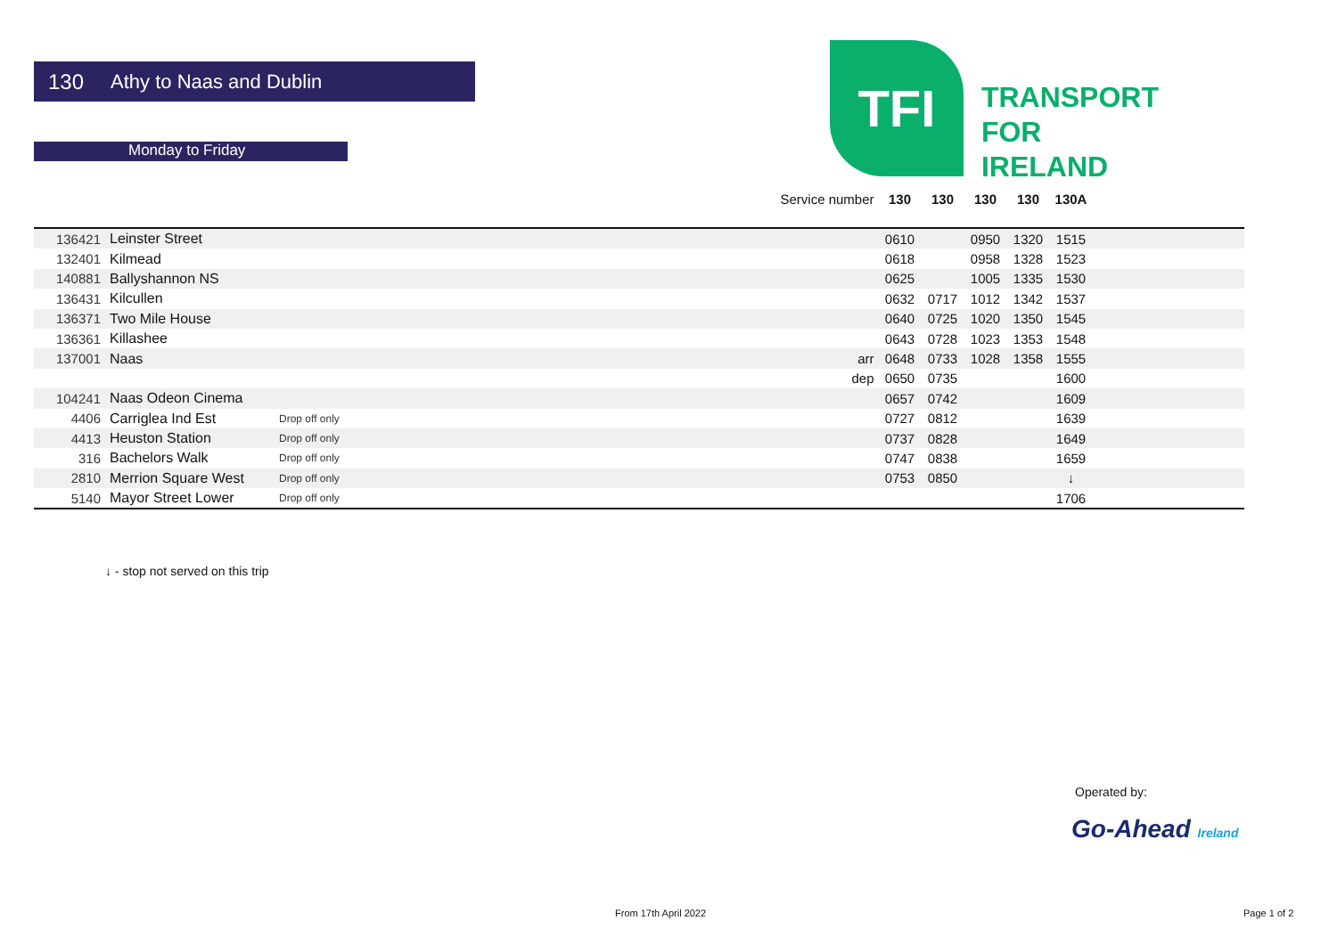130 Athy to Naas and Dublin
Monday to Friday
TFI
TRANSPORT
FOR
IRELAND
| | | Service number | | 130 | 130 | 130 | 130 | 130A | |
| 136421 | Leinster Street | | | 0610 | | 0950 | 1320 | 1515 | |
| 132401 | Kilmead | | | 0618 | | 0958 | 1328 | 1523 | |
| 140881 | Ballyshannon NS | | | 0625 | | 1005 | 1335 | 1530 | |
| 136431 | Kilcullen | | | 0632 | 0717 | 1012 | 1342 | 1537 | |
| 136371 | Two Mile House | | | 0640 | 0725 | 1020 | 1350 | 1545 | |
| 136361 | Killashee | | | 0643 | 0728 | 1023 | 1353 | 1548 | |
| 137001 | Naas | | arr | 0648 | 0733 | 1028 | 1358 | 1555 | |
| | | | dep | 0650 | 0735 | | | 1600 | |
| 104241 | Naas Odeon Cinema | | | 0657 | 0742 | | | 1609 | |
| 4406 | Carriglea Ind Est | Drop off only | | 0727 | 0812 | | | 1639 | |
| 4413 | Heuston Station | Drop off only | | 0737 | 0828 | | | 1649 | |
| 316 | Bachelors Walk | Drop off only | | 0747 | 0838 | | | 1659 | |
| 2810 | Merrion Square West | Drop off only | | 0753 | 0850 | | | ↓ | |
| 5140 | Mayor Street Lower | Drop off only | | | | | | 1706 | |
↓ - stop not served on this trip
Operated by:
Go-Ahead Ireland
From 17th April 2022 Page 1 of 2